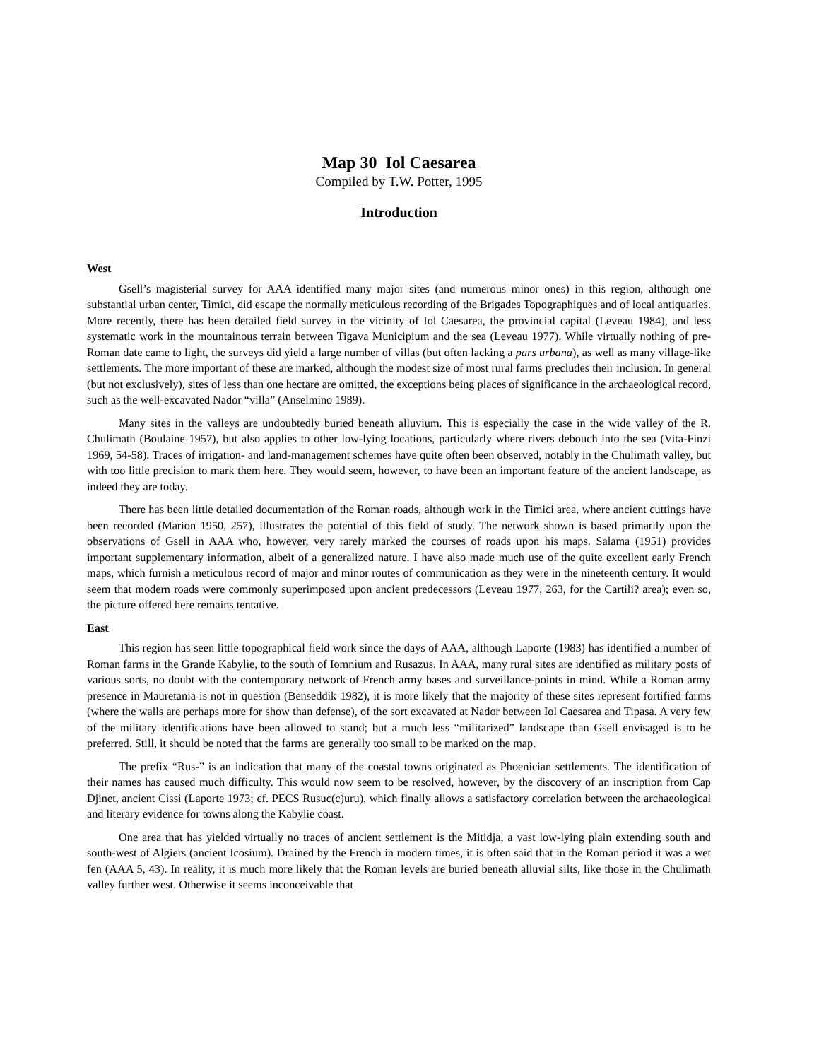Map 30 Iol Caesarea
Compiled by T.W. Potter, 1995
Introduction
West
Gsell’s magisterial survey for AAA identified many major sites (and numerous minor ones) in this region, although one substantial urban center, Timici, did escape the normally meticulous recording of the Brigades Topographiques and of local antiquaries. More recently, there has been detailed field survey in the vicinity of Iol Caesarea, the provincial capital (Leveau 1984), and less systematic work in the mountainous terrain between Tigava Municipium and the sea (Leveau 1977). While virtually nothing of pre-Roman date came to light, the surveys did yield a large number of villas (but often lacking a pars urbana), as well as many village-like settlements. The more important of these are marked, although the modest size of most rural farms precludes their inclusion. In general (but not exclusively), sites of less than one hectare are omitted, the exceptions being places of significance in the archaeological record, such as the well-excavated Nador “villa” (Anselmino 1989).
Many sites in the valleys are undoubtedly buried beneath alluvium. This is especially the case in the wide valley of the R. Chulimath (Boulaine 1957), but also applies to other low-lying locations, particularly where rivers debouch into the sea (Vita-Finzi 1969, 54-58). Traces of irrigation- and land-management schemes have quite often been observed, notably in the Chulimath valley, but with too little precision to mark them here. They would seem, however, to have been an important feature of the ancient landscape, as indeed they are today.
There has been little detailed documentation of the Roman roads, although work in the Timici area, where ancient cuttings have been recorded (Marion 1950, 257), illustrates the potential of this field of study. The network shown is based primarily upon the observations of Gsell in AAA who, however, very rarely marked the courses of roads upon his maps. Salama (1951) provides important supplementary information, albeit of a generalized nature. I have also made much use of the quite excellent early French maps, which furnish a meticulous record of major and minor routes of communication as they were in the nineteenth century. It would seem that modern roads were commonly superimposed upon ancient predecessors (Leveau 1977, 263, for the Cartili? area); even so, the picture offered here remains tentative.
East
This region has seen little topographical field work since the days of AAA, although Laporte (1983) has identified a number of Roman farms in the Grande Kabylie, to the south of Iomnium and Rusazus. In AAA, many rural sites are identified as military posts of various sorts, no doubt with the contemporary network of French army bases and surveillance-points in mind. While a Roman army presence in Mauretania is not in question (Benseddik 1982), it is more likely that the majority of these sites represent fortified farms (where the walls are perhaps more for show than defense), of the sort excavated at Nador between Iol Caesarea and Tipasa. A very few of the military identifications have been allowed to stand; but a much less “militarized” landscape than Gsell envisaged is to be preferred. Still, it should be noted that the farms are generally too small to be marked on the map.
The prefix “Rus-” is an indication that many of the coastal towns originated as Phoenician settlements. The identification of their names has caused much difficulty. This would now seem to be resolved, however, by the discovery of an inscription from Cap Djinet, ancient Cissi (Laporte 1973; cf. PECS Rusuc(c)uru), which finally allows a satisfactory correlation between the archaeological and literary evidence for towns along the Kabylie coast.
One area that has yielded virtually no traces of ancient settlement is the Mitidja, a vast low-lying plain extending south and south-west of Algiers (ancient Icosium). Drained by the French in modern times, it is often said that in the Roman period it was a wet fen (AAA 5, 43). In reality, it is much more likely that the Roman levels are buried beneath alluvial silts, like those in the Chulimath valley further west. Otherwise it seems inconceivable that